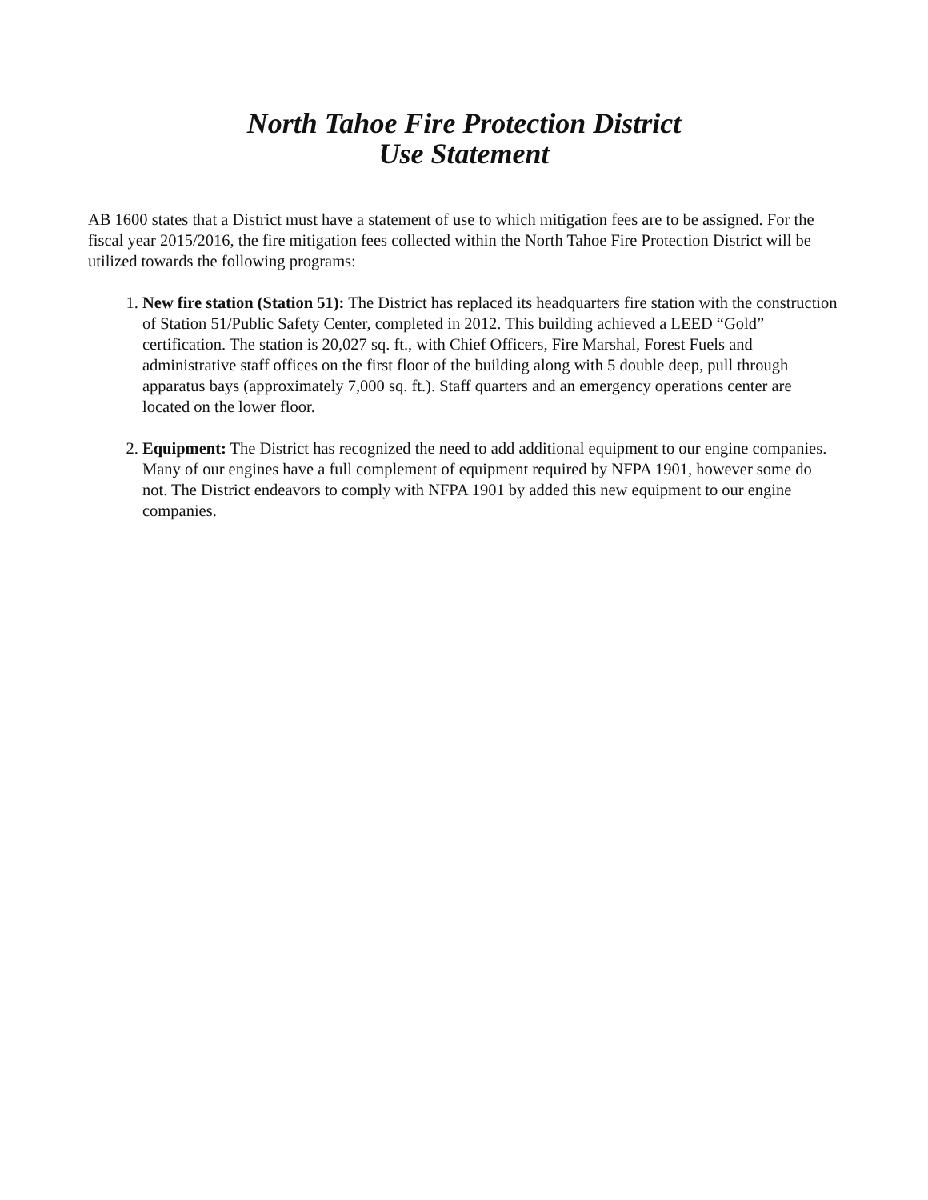North Tahoe Fire Protection District
Use Statement
AB 1600 states that a District must have a statement of use to which mitigation fees are to be assigned. For the fiscal year 2015/2016, the fire mitigation fees collected within the North Tahoe Fire Protection District will be utilized towards the following programs:
1. New fire station (Station 51): The District has replaced its headquarters fire station with the construction of Station 51/Public Safety Center, completed in 2012. This building achieved a LEED “Gold” certification. The station is 20,027 sq. ft., with Chief Officers, Fire Marshal, Forest Fuels and administrative staff offices on the first floor of the building along with 5 double deep, pull through apparatus bays (approximately 7,000 sq. ft.). Staff quarters and an emergency operations center are located on the lower floor.
2. Equipment: The District has recognized the need to add additional equipment to our engine companies. Many of our engines have a full complement of equipment required by NFPA 1901, however some do not. The District endeavors to comply with NFPA 1901 by added this new equipment to our engine companies.